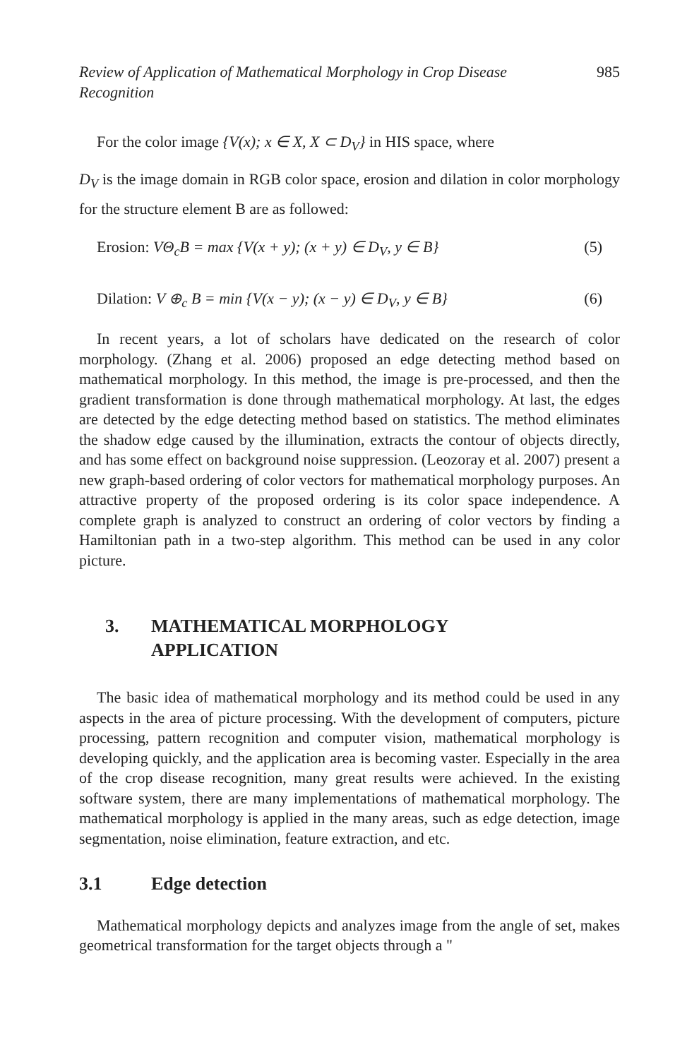Review of Application of Mathematical Morphology in Crop Disease
Recognition 985
For the color image {V(x); x ∈ X, X ⊂ D<sub>V</sub>} in HIS space, where
D<sub>V</sub> is the image domain in RGB color space, erosion and dilation in color morphology for the structure element B are as followed:
Erosion: VΘ<sub>c</sub>B = max {V(x + y); (x + y) ∈ D<sub>V</sub>, y ∈ B} (5)
Dilation: V ⊕<sub>c</sub> B = min {V(x − y); (x − y) ∈ D<sub>V</sub>, y ∈ B} (6)
In recent years, a lot of scholars have dedicated on the research of color morphology. (Zhang et al. 2006) proposed an edge detecting method based on mathematical morphology. In this method, the image is pre-processed, and then the gradient transformation is done through mathematical morphology. At last, the edges are detected by the edge detecting method based on statistics. The method eliminates the shadow edge caused by the illumination, extracts the contour of objects directly, and has some effect on background noise suppression. (Leozoray et al. 2007) present a new graph-based ordering of color vectors for mathematical morphology purposes. An attractive property of the proposed ordering is its color space independence. A complete graph is analyzed to construct an ordering of color vectors by finding a Hamiltonian path in a two-step algorithm. This method can be used in any color picture.
3. MATHEMATICAL MORPHOLOGY
APPLICATION
The basic idea of mathematical morphology and its method could be used in any aspects in the area of picture processing. With the development of computers, picture processing, pattern recognition and computer vision, mathematical morphology is developing quickly, and the application area is becoming vaster. Especially in the area of the crop disease recognition, many great results were achieved. In the existing software system, there are many implementations of mathematical morphology. The mathematical morphology is applied in the many areas, such as edge detection, image segmentation, noise elimination, feature extraction, and etc.
3.1 Edge detection
Mathematical morphology depicts and analyzes image from the angle of set, makes geometrical transformation for the target objects through a "